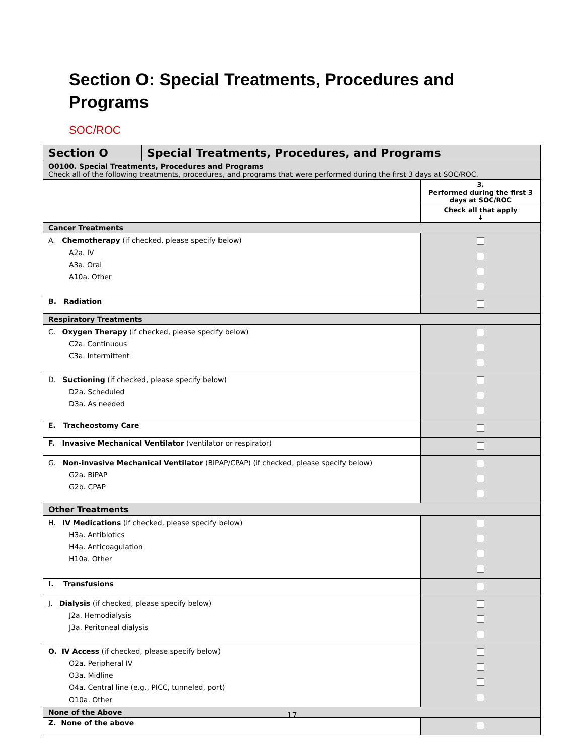Section O: Special Treatments, Procedures and Programs
SOC/ROC
| Section O | Special Treatments, Procedures, and Programs | |
| O0100. Special Treatments, Procedures and Programs Check all of the following treatments, procedures, and programs that were performed during the first 3 days at SOC/ROC. | | |
| | | 3. Performed during the first 3 days at SOC/ROC |
| | | Check all that apply ↓ |
| Cancer Treatments | | |
| A. Chemotherapy (if checked, please specify below) A2a. IV A3a. Oral A10a. Other | | |
| B. Radiation | | |
| Respiratory Treatments | | |
| C. Oxygen Therapy (if checked, please specify below) C2a. Continuous C3a. Intermittent | | |
| D. Suctioning (if checked, please specify below) D2a. Scheduled D3a. As needed | | |
| E. Tracheostomy Care | | |
| F. Invasive Mechanical Ventilator (ventilator or respirator) | | |
| G. Non-invasive Mechanical Ventilator (BiPAP/CPAP) (if checked, please specify below) G2a. BiPAP G2b. CPAP | | |
| Other Treatments | | |
| H. IV Medications (if checked, please specify below) H3a. Antibiotics H4a. Anticoagulation H10a. Other | | |
| I. Transfusions | | |
| J. Dialysis (if checked, please specify below) J2a. Hemodialysis J3a. Peritoneal dialysis | | |
| O. IV Access (if checked, please specify below) O2a. Peripheral IV O3a. Midline O4a. Central line (e.g., PICC, tunneled, port) O10a. Other | | |
| None of the Above | | |
| Z. None of the above | | |
17